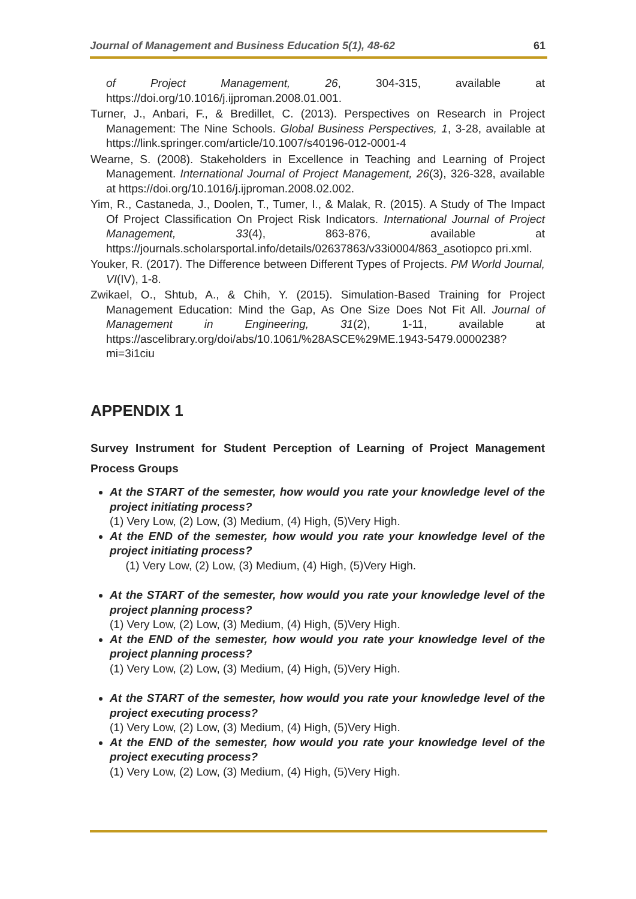Journal of Management and Business Education 5(1), 48-62 61
of Project Management, 26, 304-315, available at https://doi.org/10.1016/j.ijproman.2008.01.001.
Turner, J., Anbari, F., & Bredillet, C. (2013). Perspectives on Research in Project Management: The Nine Schools. Global Business Perspectives, 1, 3-28, available at https://link.springer.com/article/10.1007/s40196-012-0001-4
Wearne, S. (2008). Stakeholders in Excellence in Teaching and Learning of Project Management. International Journal of Project Management, 26(3), 326-328, available at https://doi.org/10.1016/j.ijproman.2008.02.002.
Yim, R., Castaneda, J., Doolen, T., Tumer, I., & Malak, R. (2015). A Study of The Impact Of Project Classification On Project Risk Indicators. International Journal of Project Management, 33(4), 863-876, available at https://journals.scholarsportal.info/details/02637863/v33i0004/863_asotiopco pri.xml.
Youker, R. (2017). The Difference between Different Types of Projects. PM World Journal, VI(IV), 1-8.
Zwikael, O., Shtub, A., & Chih, Y. (2015). Simulation-Based Training for Project Management Education: Mind the Gap, As One Size Does Not Fit All. Journal of Management in Engineering, 31(2), 1-11, available at https://ascelibrary.org/doi/abs/10.1061/%28ASCE%29ME.1943-5479.0000238?mi=3i1ciu
APPENDIX 1
Survey Instrument for Student Perception of Learning of Project Management Process Groups
At the START of the semester, how would you rate your knowledge level of the project initiating process?
(1) Very Low, (2) Low, (3) Medium, (4) High, (5)Very High.
At the END of the semester, how would you rate your knowledge level of the project initiating process?
(1) Very Low, (2) Low, (3) Medium, (4) High, (5)Very High.
At the START of the semester, how would you rate your knowledge level of the project planning process?
(1) Very Low, (2) Low, (3) Medium, (4) High, (5)Very High.
At the END of the semester, how would you rate your knowledge level of the project planning process?
(1) Very Low, (2) Low, (3) Medium, (4) High, (5)Very High.
At the START of the semester, how would you rate your knowledge level of the project executing process?
(1) Very Low, (2) Low, (3) Medium, (4) High, (5)Very High.
At the END of the semester, how would you rate your knowledge level of the project executing process?
(1) Very Low, (2) Low, (3) Medium, (4) High, (5)Very High.